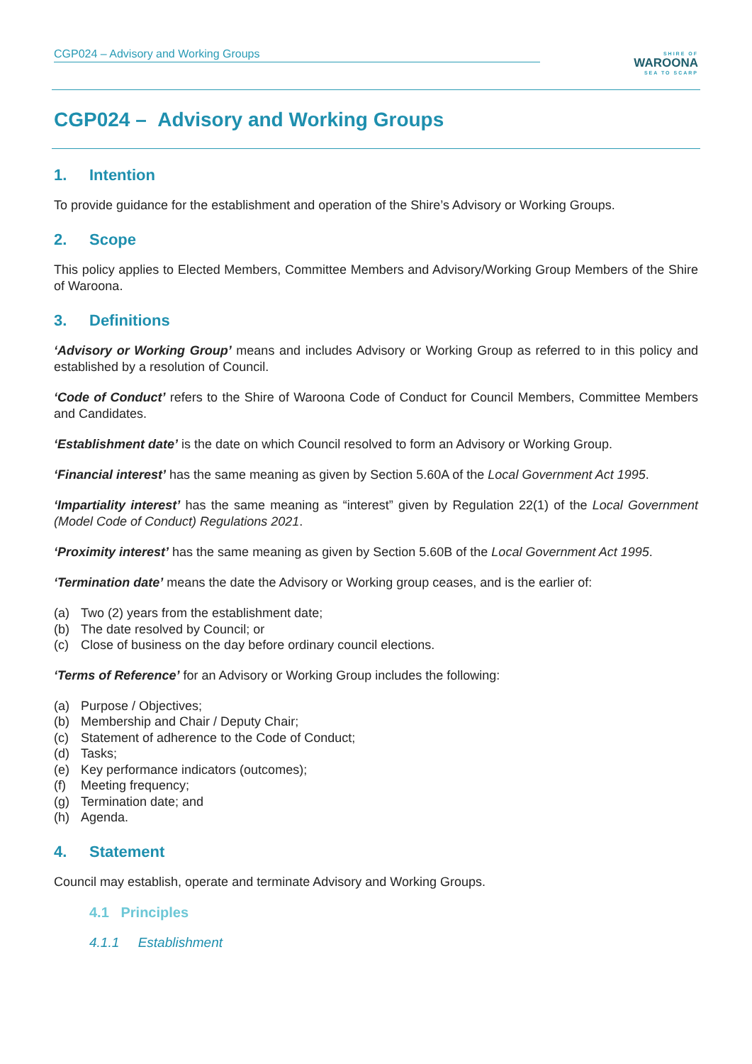CGP024 – Advisory and Working Groups
SHIRE OF
WAROONA
SEA TO SCARP
CGP024 – Advisory and Working Groups
1. Intention
To provide guidance for the establishment and operation of the Shire’s Advisory or Working Groups.
2. Scope
This policy applies to Elected Members, Committee Members and Advisory/Working Group Members of the Shire of Waroona.
3. Definitions
‘Advisory or Working Group’ means and includes Advisory or Working Group as referred to in this policy and established by a resolution of Council.
‘Code of Conduct’ refers to the Shire of Waroona Code of Conduct for Council Members, Committee Members and Candidates.
‘Establishment date’ is the date on which Council resolved to form an Advisory or Working Group.
‘Financial interest’ has the same meaning as given by Section 5.60A of the Local Government Act 1995.
‘Impartiality interest’ has the same meaning as “interest” given by Regulation 22(1) of the Local Government (Model Code of Conduct) Regulations 2021.
‘Proximity interest’ has the same meaning as given by Section 5.60B of the Local Government Act 1995.
‘Termination date’ means the date the Advisory or Working group ceases, and is the earlier of:
(a) Two (2) years from the establishment date;
(b) The date resolved by Council; or
(c) Close of business on the day before ordinary council elections.
‘Terms of Reference’ for an Advisory or Working Group includes the following:
(a) Purpose / Objectives;
(b) Membership and Chair / Deputy Chair;
(c) Statement of adherence to the Code of Conduct;
(d) Tasks;
(e) Key performance indicators (outcomes);
(f) Meeting frequency;
(g) Termination date; and
(h) Agenda.
4. Statement
Council may establish, operate and terminate Advisory and Working Groups.
4.1 Principles
4.1.1 Establishment